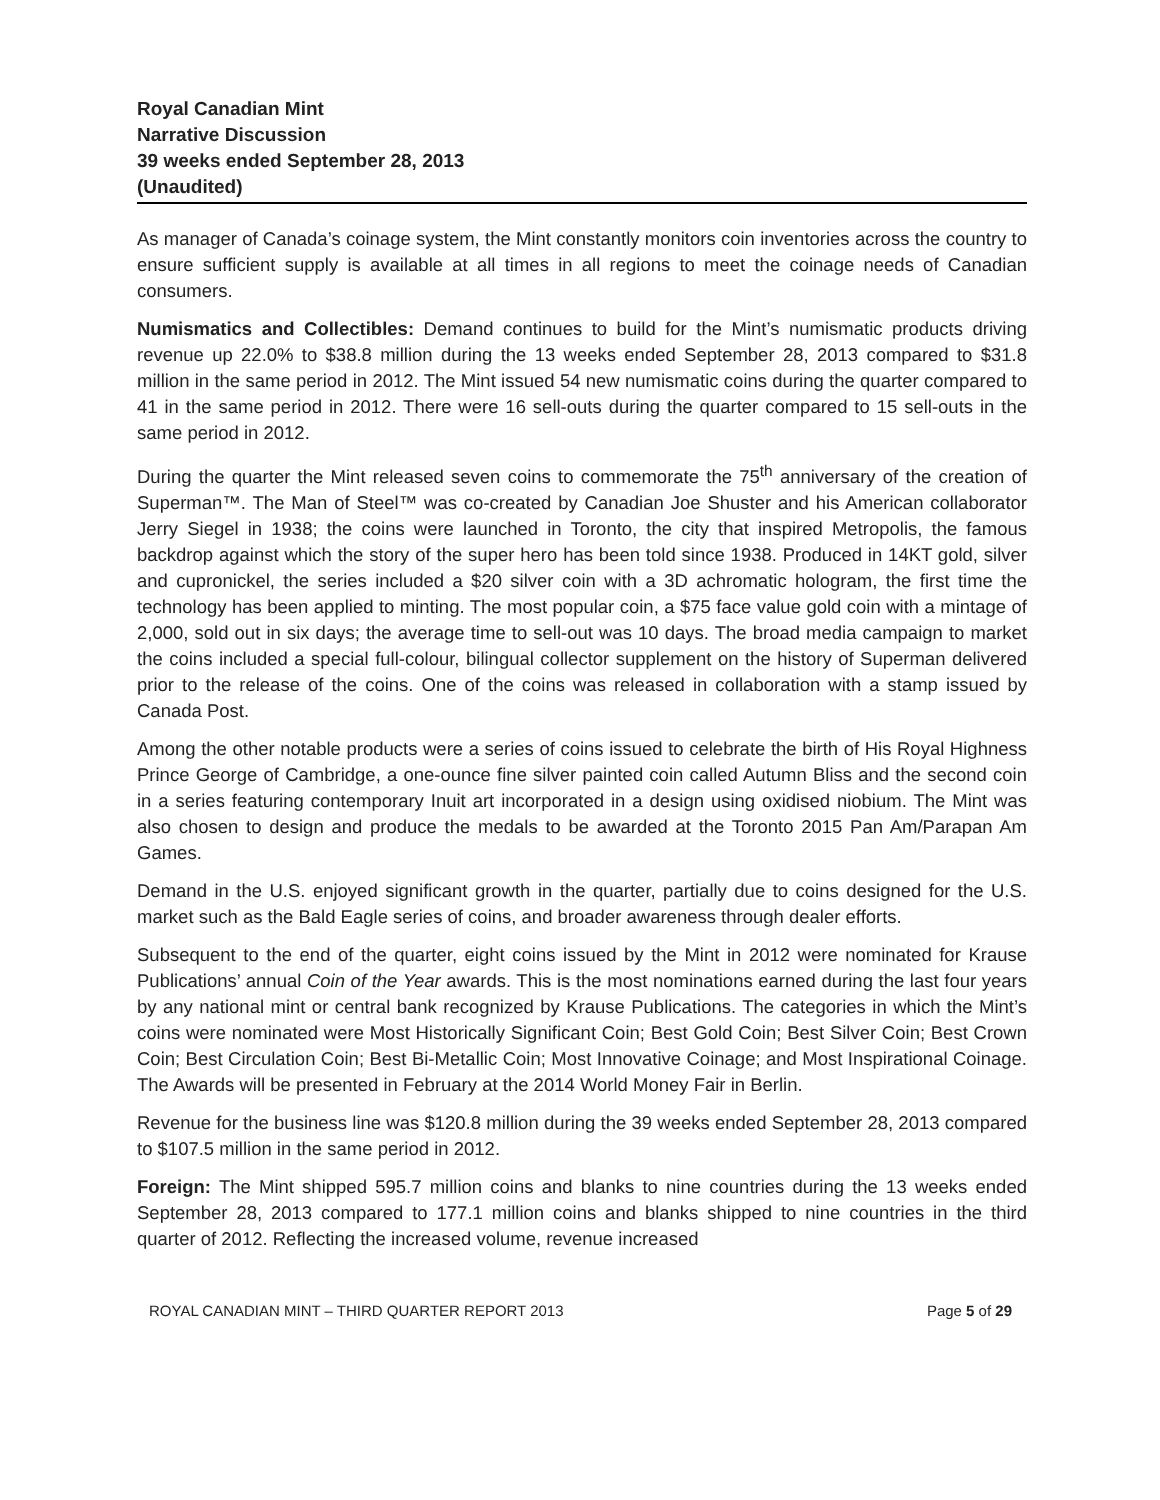Royal Canadian Mint
Narrative Discussion
39 weeks ended September 28, 2013
(Unaudited)
As manager of Canada’s coinage system, the Mint constantly monitors coin inventories across the country to ensure sufficient supply is available at all times in all regions to meet the coinage needs of Canadian consumers.
Numismatics and Collectibles: Demand continues to build for the Mint’s numismatic products driving revenue up 22.0% to $38.8 million during the 13 weeks ended September 28, 2013 compared to $31.8 million in the same period in 2012. The Mint issued 54 new numismatic coins during the quarter compared to 41 in the same period in 2012. There were 16 sell-outs during the quarter compared to 15 sell-outs in the same period in 2012.
During the quarter the Mint released seven coins to commemorate the 75<sup>th</sup> anniversary of the creation of Superman™. The Man of Steel™ was co-created by Canadian Joe Shuster and his American collaborator Jerry Siegel in 1938; the coins were launched in Toronto, the city that inspired Metropolis, the famous backdrop against which the story of the super hero has been told since 1938. Produced in 14KT gold, silver and cupronickel, the series included a $20 silver coin with a 3D achromatic hologram, the first time the technology has been applied to minting. The most popular coin, a $75 face value gold coin with a mintage of 2,000, sold out in six days; the average time to sell-out was 10 days. The broad media campaign to market the coins included a special full-colour, bilingual collector supplement on the history of Superman delivered prior to the release of the coins. One of the coins was released in collaboration with a stamp issued by Canada Post.
Among the other notable products were a series of coins issued to celebrate the birth of His Royal Highness Prince George of Cambridge, a one-ounce fine silver painted coin called Autumn Bliss and the second coin in a series featuring contemporary Inuit art incorporated in a design using oxidised niobium. The Mint was also chosen to design and produce the medals to be awarded at the Toronto 2015 Pan Am/Parapan Am Games.
Demand in the U.S. enjoyed significant growth in the quarter, partially due to coins designed for the U.S. market such as the Bald Eagle series of coins, and broader awareness through dealer efforts.
Subsequent to the end of the quarter, eight coins issued by the Mint in 2012 were nominated for Krause Publications’ annual Coin of the Year awards. This is the most nominations earned during the last four years by any national mint or central bank recognized by Krause Publications. The categories in which the Mint’s coins were nominated were Most Historically Significant Coin; Best Gold Coin; Best Silver Coin; Best Crown Coin; Best Circulation Coin; Best Bi-Metallic Coin; Most Innovative Coinage; and Most Inspirational Coinage. The Awards will be presented in February at the 2014 World Money Fair in Berlin.
Revenue for the business line was $120.8 million during the 39 weeks ended September 28, 2013 compared to $107.5 million in the same period in 2012.
Foreign: The Mint shipped 595.7 million coins and blanks to nine countries during the 13 weeks ended September 28, 2013 compared to 177.1 million coins and blanks shipped to nine countries in the third quarter of 2012. Reflecting the increased volume, revenue increased
ROYAL CANADIAN MINT – THIRD QUARTER REPORT 2013 Page 5 of 29